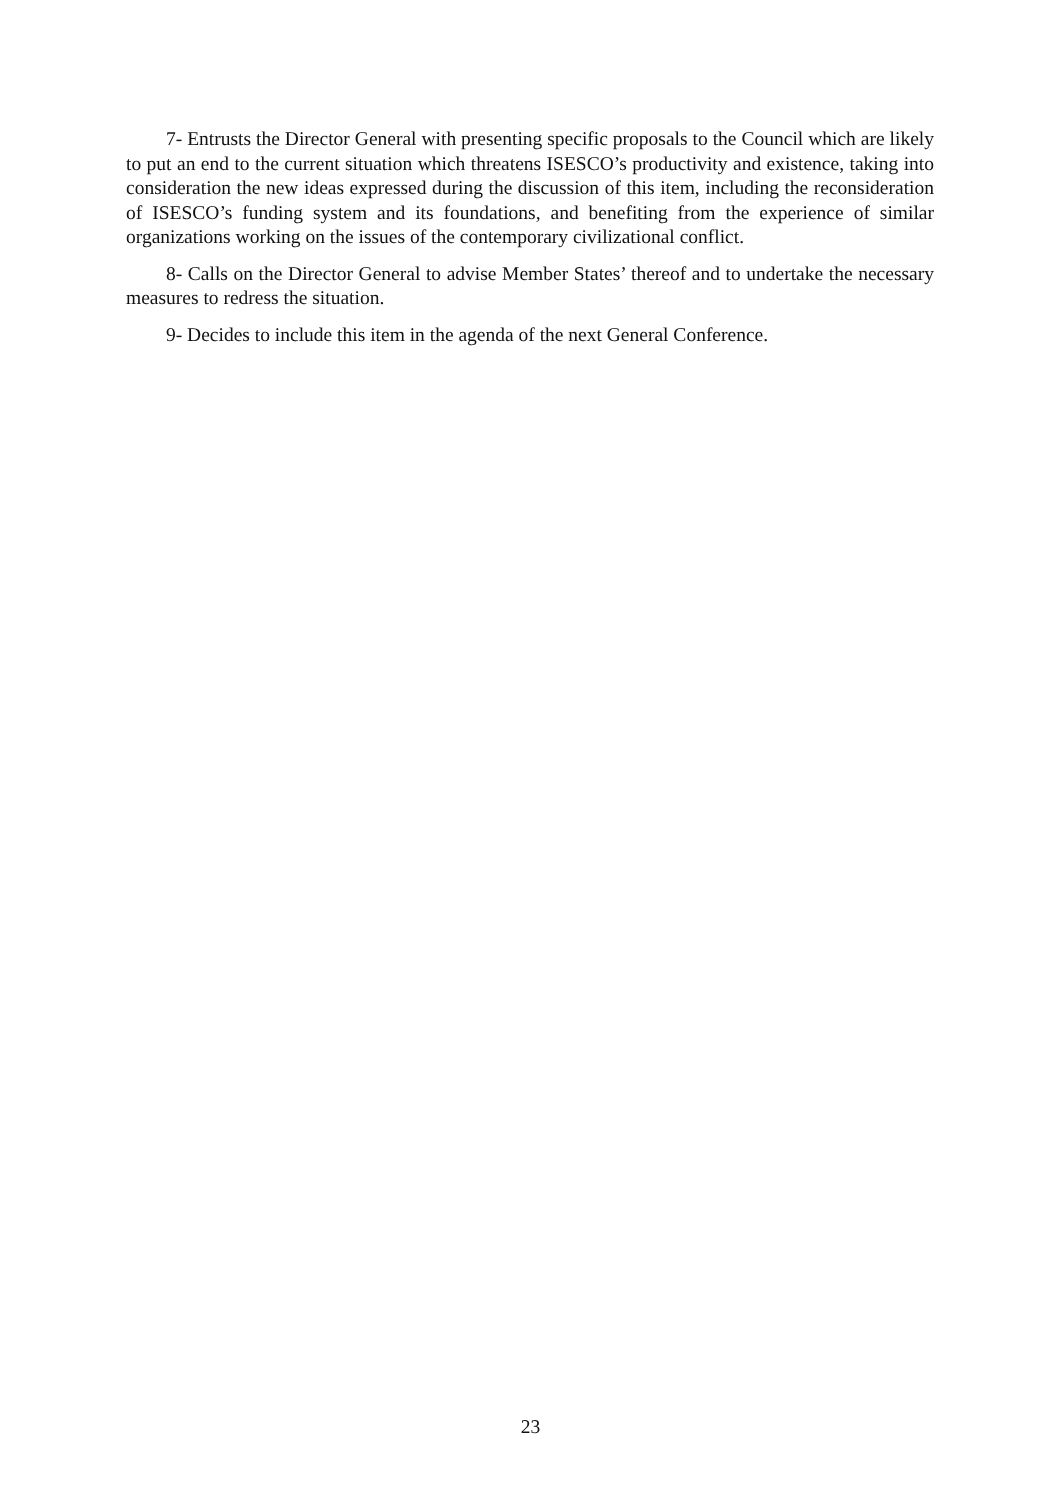7- Entrusts the Director General with presenting specific proposals to the Council which are likely to put an end to the current situation which threatens ISESCO’s productivity and existence, taking into consideration the new ideas expressed during the discussion of this item, including the reconsideration of ISESCO’s funding system and its foundations, and benefiting from the experience of similar organizations working on the issues of the contemporary civilizational conflict.
8- Calls on the Director General to advise Member States’ thereof and to undertake the necessary measures to redress the situation.
9- Decides to include this item in the agenda of the next General Conference.
23